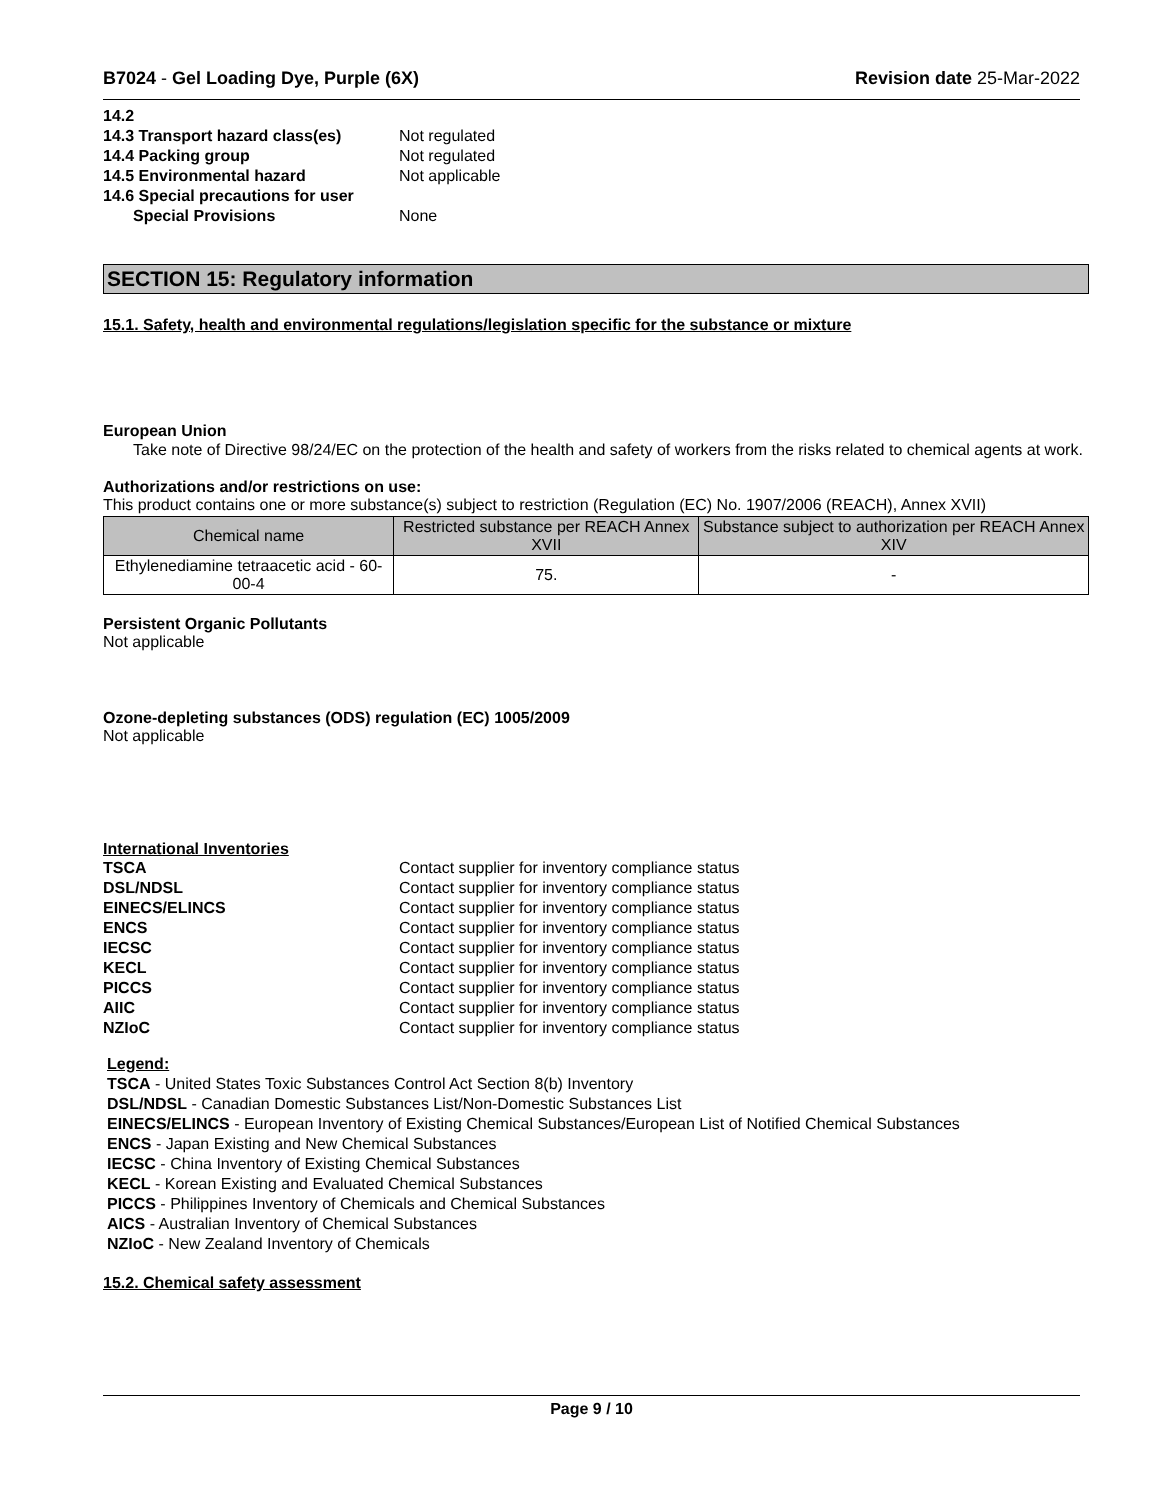B7024 - Gel Loading Dye, Purple (6X) Revision date 25-Mar-2022
14.2 14.3 Transport hazard class(es) Not regulated 14.4 Packing group Not regulated 14.5 Environmental hazard Not applicable 14.6 Special precautions for user Special Provisions None
SECTION 15: Regulatory information
15.1. Safety, health and environmental regulations/legislation specific for the substance or mixture
European Union
Take note of Directive 98/24/EC on the protection of the health and safety of workers from the risks related to chemical agents at work.
Authorizations and/or restrictions on use:
This product contains one or more substance(s) subject to restriction (Regulation (EC) No. 1907/2006 (REACH), Annex XVII)
| Chemical name | Restricted substance per REACH Annex XVII | Substance subject to authorization per REACH Annex XIV |
| --- | --- | --- |
| Ethylenediamine tetraacetic acid - 60-00-4 | 75. | - |
Persistent Organic Pollutants
Not applicable
Ozone-depleting substances (ODS) regulation (EC) 1005/2009
Not applicable
International Inventories
TSCA Contact supplier for inventory compliance status DSL/NDSL Contact supplier for inventory compliance status EINECS/ELINCS Contact supplier for inventory compliance status ENCS Contact supplier for inventory compliance status IECSC Contact supplier for inventory compliance status KECL Contact supplier for inventory compliance status PICCS Contact supplier for inventory compliance status AIIC Contact supplier for inventory compliance status NZIoC Contact supplier for inventory compliance status
Legend:
TSCA - United States Toxic Substances Control Act Section 8(b) Inventory
DSL/NDSL - Canadian Domestic Substances List/Non-Domestic Substances List
EINECS/ELINCS - European Inventory of Existing Chemical Substances/European List of Notified Chemical Substances
ENCS - Japan Existing and New Chemical Substances
IECSC - China Inventory of Existing Chemical Substances
KECL - Korean Existing and Evaluated Chemical Substances
PICCS - Philippines Inventory of Chemicals and Chemical Substances
AICS - Australian Inventory of Chemical Substances
NZIoC - New Zealand Inventory of Chemicals
15.2. Chemical safety assessment
Page 9 / 10